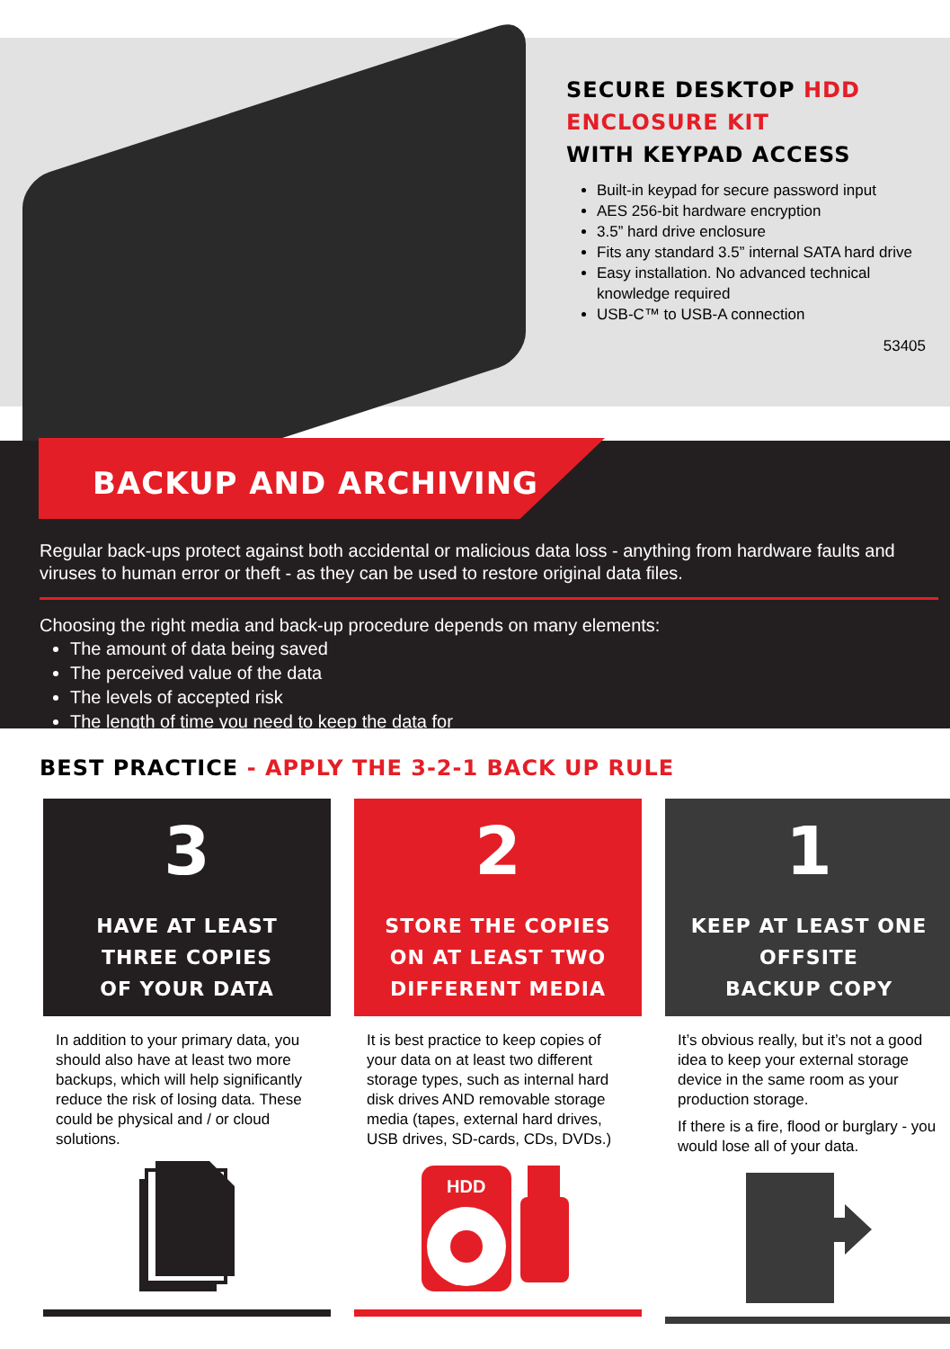SECURE DESKTOP HDD
ENCLOSURE KIT
WITH KEYPAD ACCESS
Built-in keypad for secure password input
AES 256-bit hardware encryption
3.5” hard drive enclosure
Fits any standard 3.5” internal SATA hard drive
Easy installation. No advanced technical knowledge required
USB-C™ to USB-A connection
53405
BACKUP AND ARCHIVING
Regular back-ups protect against both accidental or malicious data loss - anything from hardware faults and viruses to human error or theft - as they can be used to restore original data files.
Choosing the right media and back-up procedure depends on many elements:
The amount of data being saved
The perceived value of the data
The levels of accepted risk
The length of time you need to keep the data for
BEST PRACTICE - APPLY THE 3-2-1 BACK UP RULE
3
HAVE AT LEAST
THREE COPIES
OF YOUR DATA
In addition to your primary data, you should also have at least two more backups, which will help significantly reduce the risk of losing data. These could be physical and / or cloud solutions.
2
STORE THE COPIES
ON AT LEAST TWO
DIFFERENT MEDIA
It is best practice to keep copies of your data on at least two different storage types, such as internal hard disk drives AND removable storage media (tapes, external hard drives, USB drives, SD-cards, CDs, DVDs.)
HDD
1
KEEP AT LEAST ONE
OFFSITE
BACKUP COPY
It’s obvious really, but it’s not a good idea to keep your external storage device in the same room as your production storage.
If there is a fire, flood or burglary - you would lose all of your data.